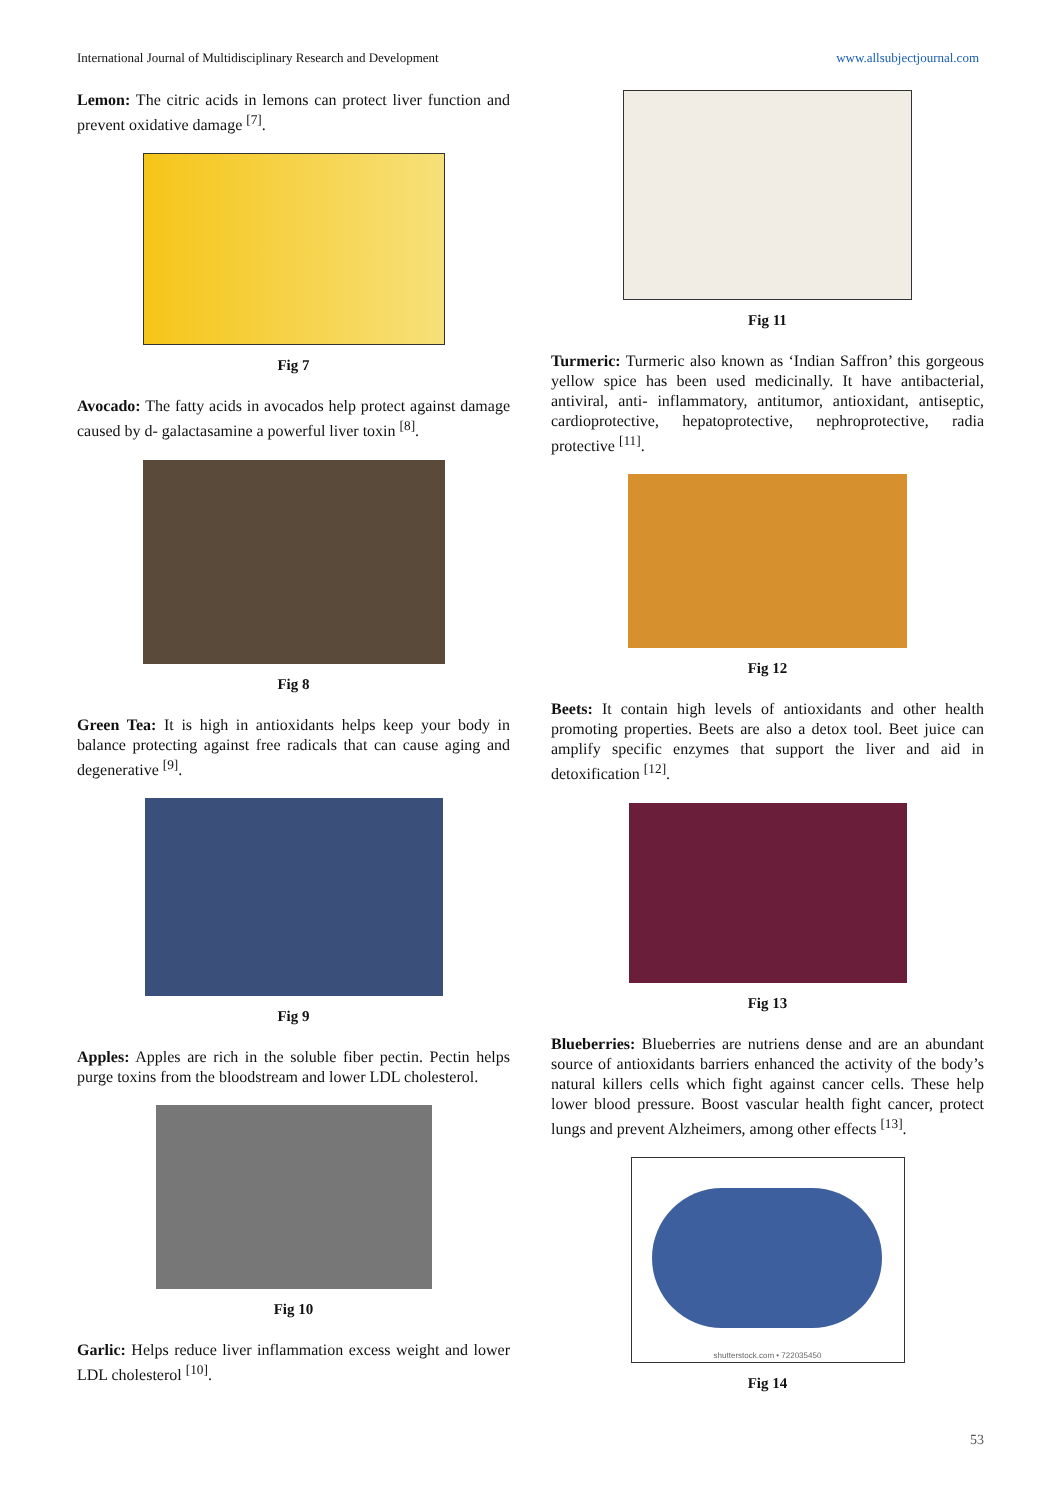International Journal of Multidisciplinary Research and Development www.allsubjectjournal.com
Lemon: The citric acids in lemons can protect liver function and prevent oxidative damage <sup>[7]</sup>.
Fig 7
Avocado: The fatty acids in avocados help protect against damage caused by d- galactasamine a powerful liver toxin <sup>[8]</sup>.
Fig 8
Green Tea: It is high in antioxidants helps keep your body in balance protecting against free radicals that can cause aging and degenerative <sup>[9]</sup>.
Fig 9
Apples: Apples are rich in the soluble fiber pectin. Pectin helps purge toxins from the bloodstream and lower LDL cholesterol.
Fig 10
Garlic: Helps reduce liver inflammation excess weight and lower LDL cholesterol <sup>[10]</sup>.
Fig 11
Turmeric: Turmeric also known as ‘Indian Saffron’ this gorgeous yellow spice has been used medicinally. It have antibacterial, antiviral, anti- inflammatory, antitumor, antioxidant, antiseptic, cardioprotective, hepatoprotective, nephroprotective, radia protective <sup>[11]</sup>.
Fig 12
Beets: It contain high levels of antioxidants and other health promoting properties. Beets are also a detox tool. Beet juice can amplify specific enzymes that support the liver and aid in detoxification <sup>[12]</sup>.
Fig 13
Blueberries: Blueberries are nutriens dense and are an abundant source of antioxidants barriers enhanced the activity of the body’s natural killers cells which fight against cancer cells. These help lower blood pressure. Boost vascular health fight cancer, protect lungs and prevent Alzheimers, among other effects <sup>[13]</sup>.
shutterstock.com • 722035450
Fig 14
53